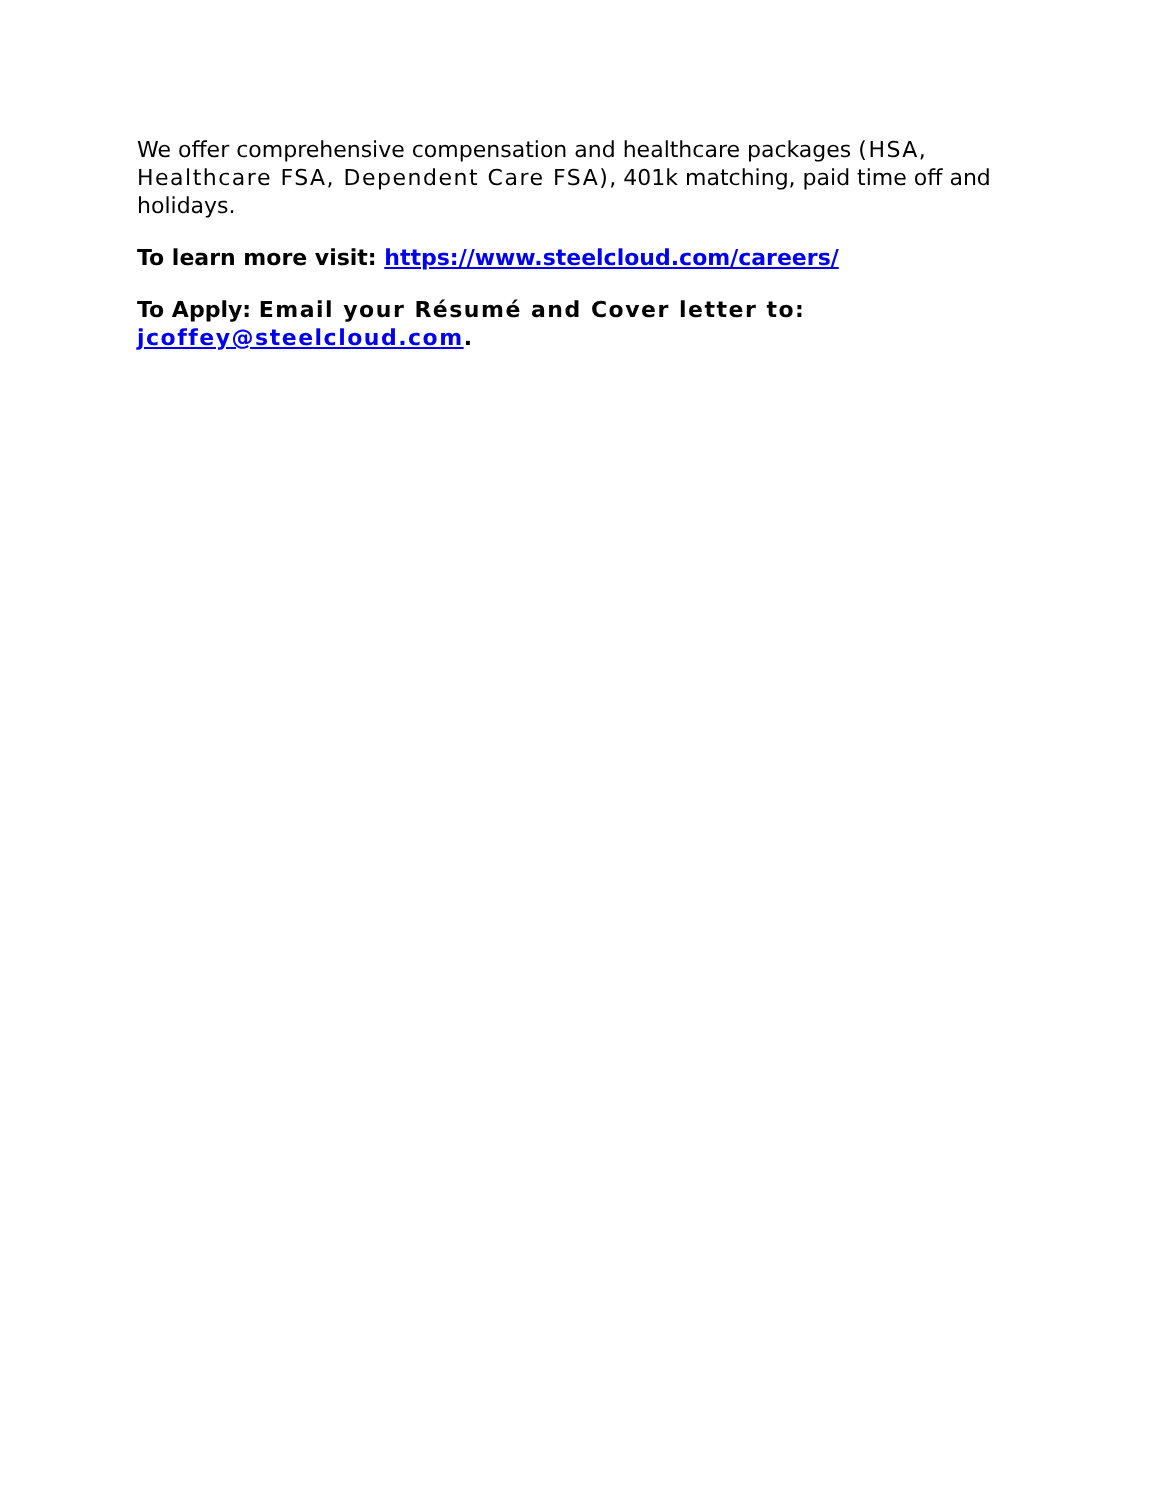We offer comprehensive compensation and healthcare packages (HSA, Healthcare FSA, Dependent Care FSA), 401k matching, paid time off and holidays.
To learn more visit: https://www.steelcloud.com/careers/
To Apply: Email your Résumé and Cover letter to: jcoffey@steelcloud.com.